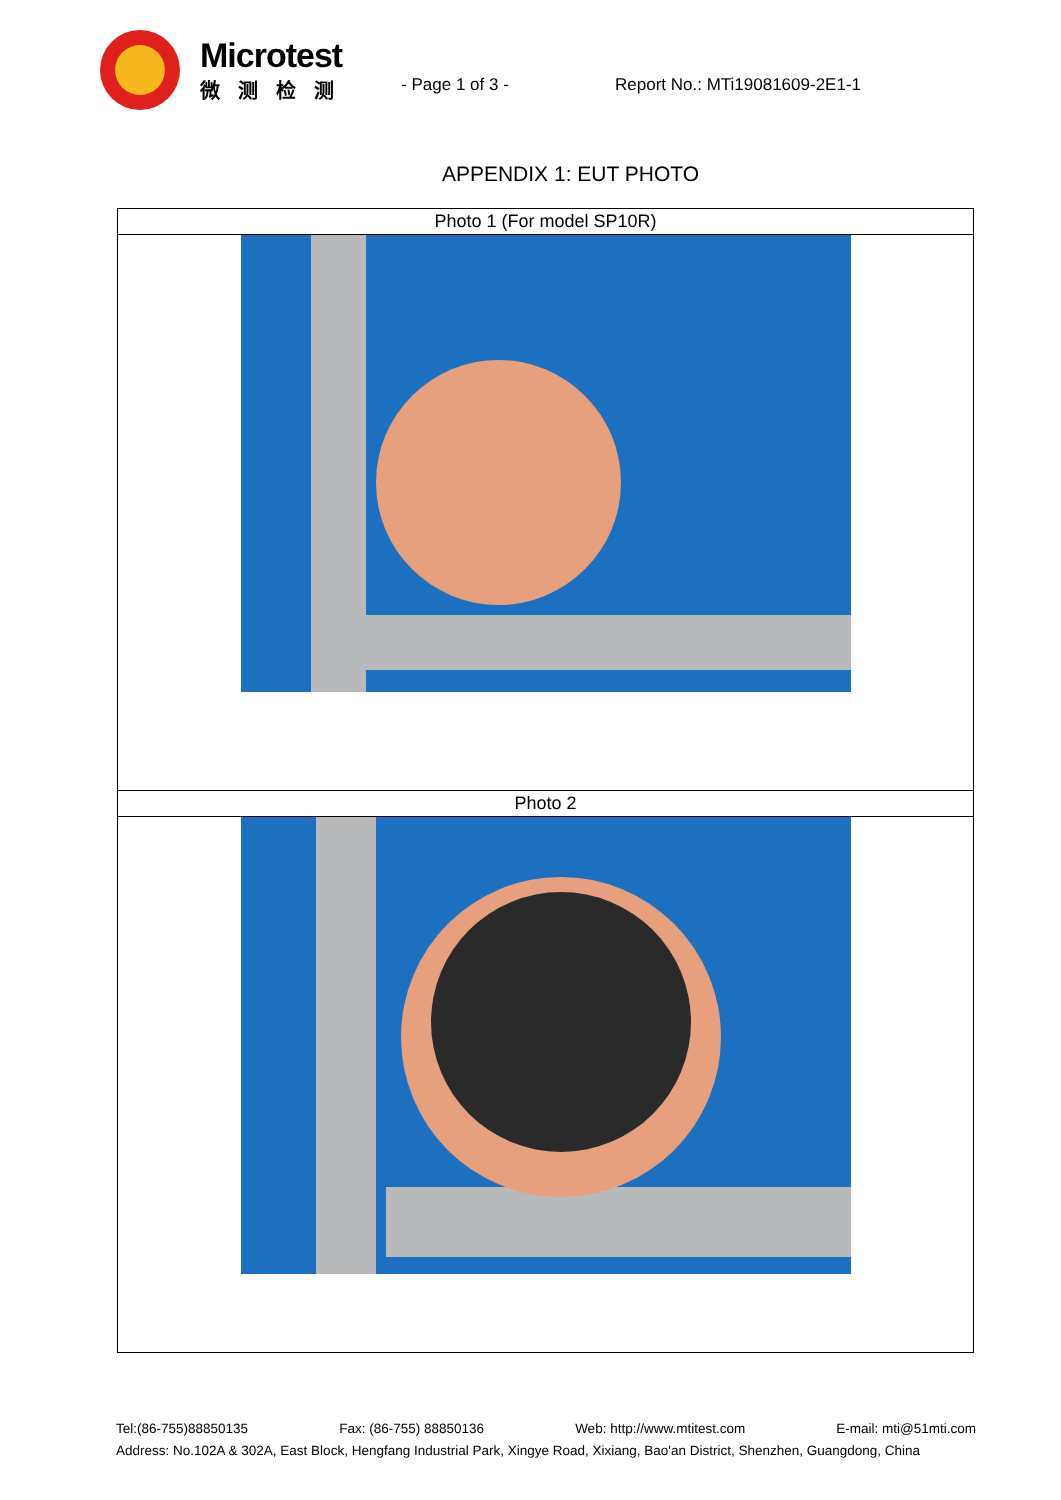Microtest
微测检测
- Page 1 of 3 - Report No.: MTi19081609-2E1-1
APPENDIX 1: EUT PHOTO
| Photo 1 (For model SP10R) |
| Photo 2 |
Tel:(86-755)88850135 Fax: (86-755) 88850136 Web: http://www.mtitest.com E-mail: mti@51mti.com
Address: No.102A & 302A, East Block, Hengfang Industrial Park, Xingye Road, Xixiang, Bao'an District, Shenzhen, Guangdong, China